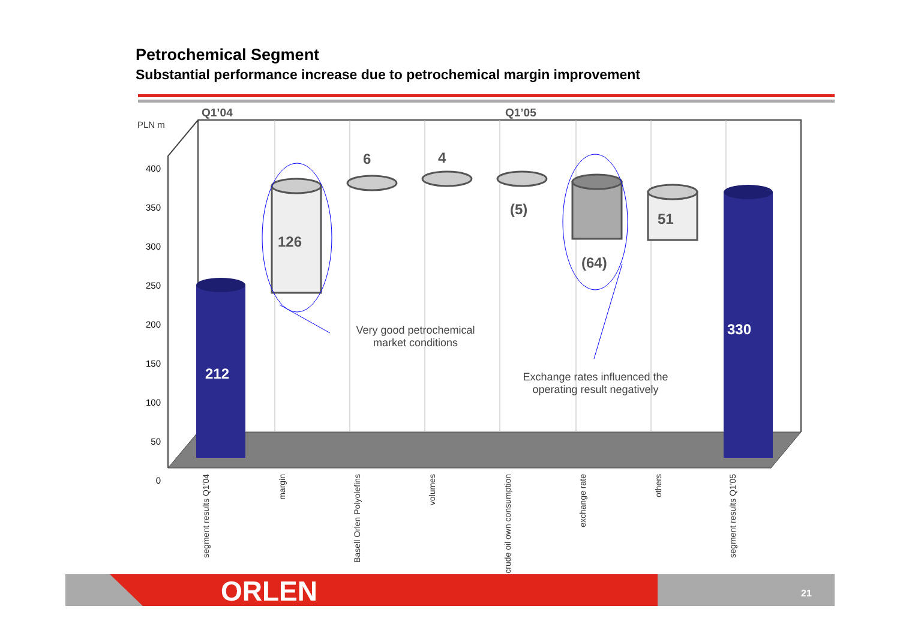Petrochemical Segment
Substantial performance increase due to petrochemical margin improvement
Q1’04 Q1’05
PLN m
400
350
300
250
200
150
100
50
0
212
126
6 4
(5)
(64)
51
330
Very good petrochemical market conditions
Exchange rates influenced the operating result negatively
segment results Q1'04
margin
Basell Orlen Polyolefins
volumes
crude oil own consumption
exchange rate
others
segment results Q1'05
ORLEN 21